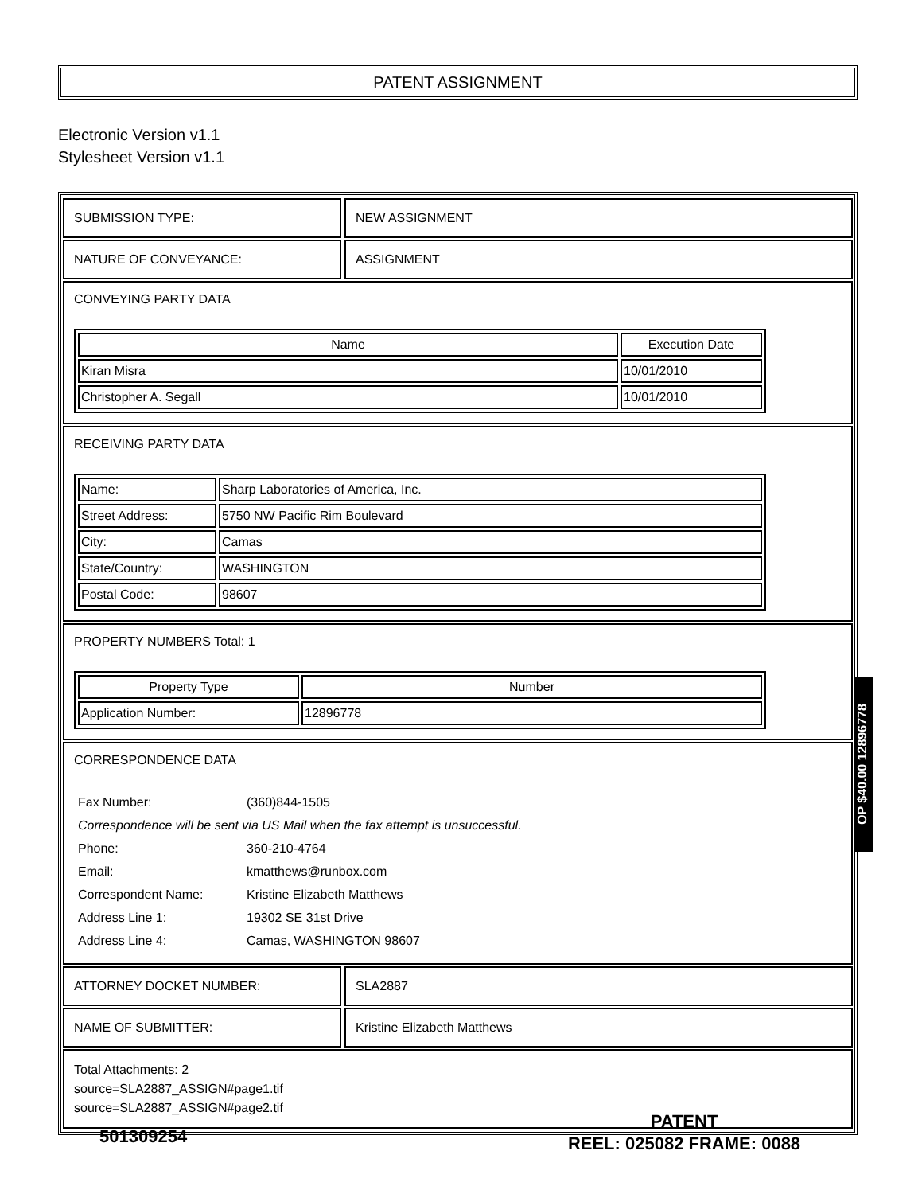PATENT ASSIGNMENT
Electronic Version v1.1
Stylesheet Version v1.1
SUBMISSION TYPE: NEW ASSIGNMENT
NATURE OF CONVEYANCE: ASSIGNMENT
CONVEYING PARTY DATA
| Name | Execution Date |
| --- | --- |
| Kiran Misra | 10/01/2010 |
| Christopher A. Segall | 10/01/2010 |
RECEIVING PARTY DATA
| Name: | Sharp Laboratories of America, Inc. |
| Street Address: | 5750 NW Pacific Rim Boulevard |
| City: | Camas |
| State/Country: | WASHINGTON |
| Postal Code: | 98607 |
PROPERTY NUMBERS Total: 1
| Property Type | Number |
| --- | --- |
| Application Number: | 12896778 |
CORRESPONDENCE DATA
| Fax Number: | (360)844-1505 |
| Correspondence will be sent via US Mail when the fax attempt is unsuccessful. | |
| Phone: | 360-210-4764 |
| Email: | kmatthews@runbox.com |
| Correspondent Name: | Kristine Elizabeth Matthews |
| Address Line 1: | 19302 SE 31st Drive |
| Address Line 4: | Camas, WASHINGTON 98607 |
ATTORNEY DOCKET NUMBER: SLA2887
NAME OF SUBMITTER: Kristine Elizabeth Matthews
Total Attachments: 2
source=SLA2887_ASSIGN#page1.tif
source=SLA2887_ASSIGN#page2.tif
OP $40.00 12896778
501309254
PATENT
REEL: 025082 FRAME: 0088